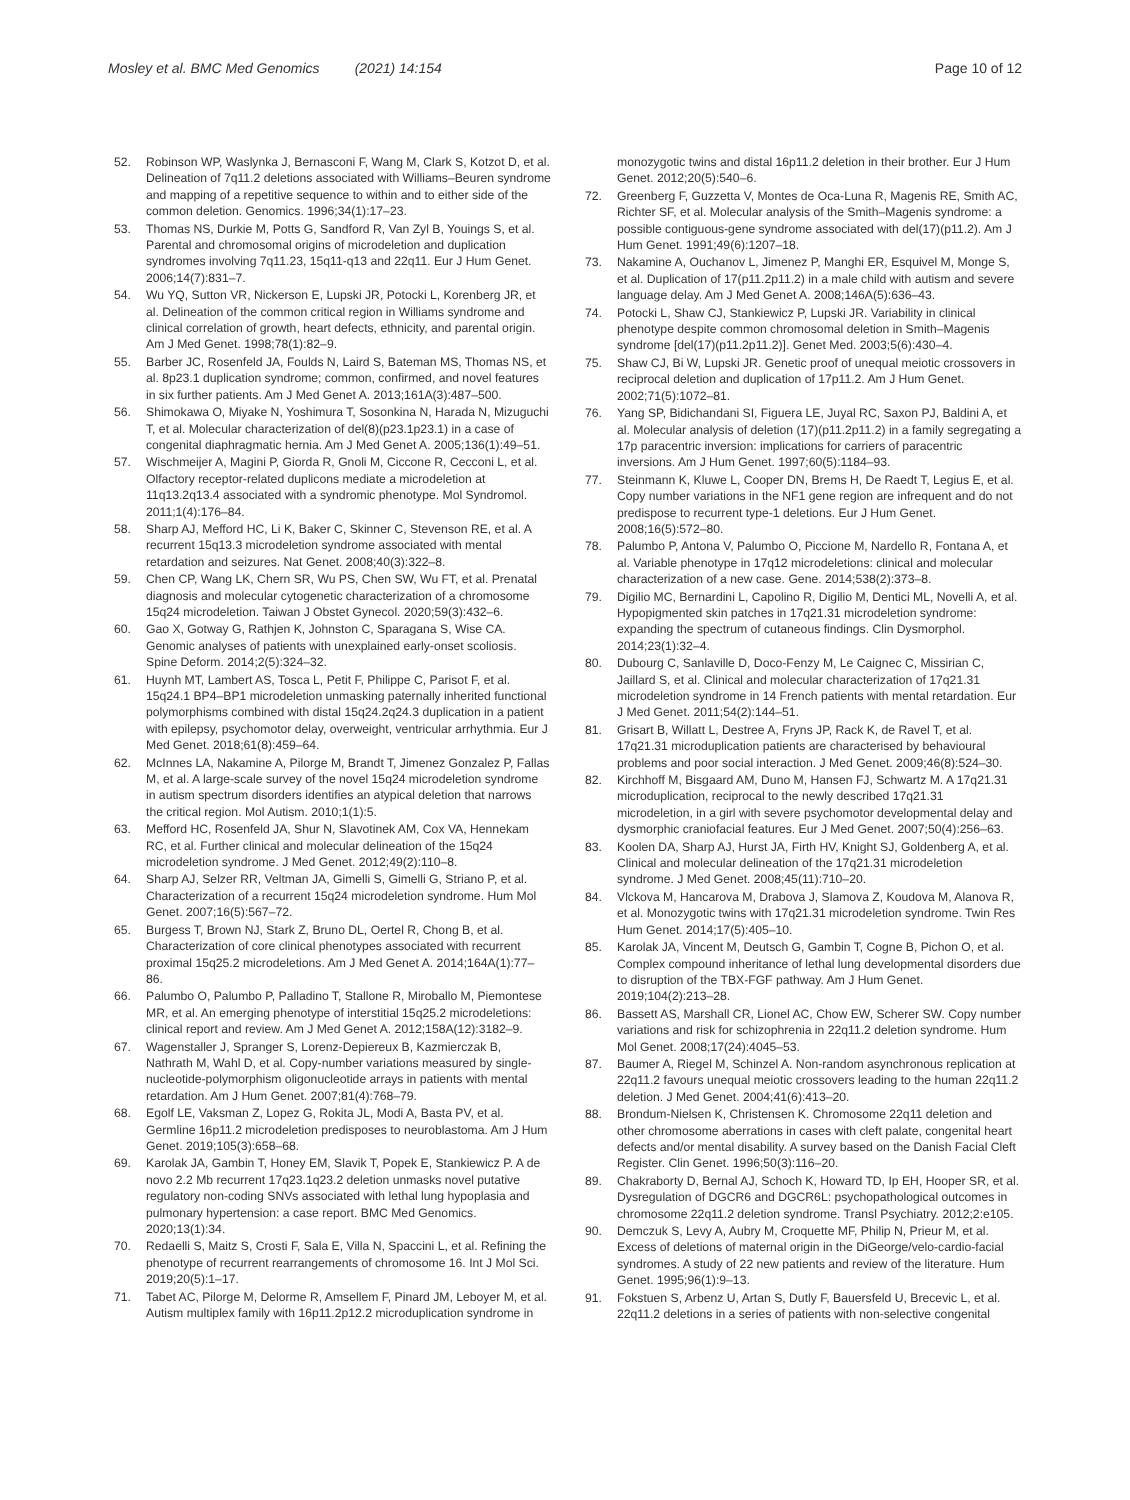Mosley et al. BMC Med Genomics (2021) 14:154 Page 10 of 12
52. Robinson WP, Waslynka J, Bernasconi F, Wang M, Clark S, Kotzot D, et al. Delineation of 7q11.2 deletions associated with Williams–Beuren syndrome and mapping of a repetitive sequence to within and to either side of the common deletion. Genomics. 1996;34(1):17–23.
53. Thomas NS, Durkie M, Potts G, Sandford R, Van Zyl B, Youings S, et al. Parental and chromosomal origins of microdeletion and duplication syndromes involving 7q11.23, 15q11-q13 and 22q11. Eur J Hum Genet. 2006;14(7):831–7.
54. Wu YQ, Sutton VR, Nickerson E, Lupski JR, Potocki L, Korenberg JR, et al. Delineation of the common critical region in Williams syndrome and clinical correlation of growth, heart defects, ethnicity, and parental origin. Am J Med Genet. 1998;78(1):82–9.
55. Barber JC, Rosenfeld JA, Foulds N, Laird S, Bateman MS, Thomas NS, et al. 8p23.1 duplication syndrome; common, confirmed, and novel features in six further patients. Am J Med Genet A. 2013;161A(3):487–500.
56. Shimokawa O, Miyake N, Yoshimura T, Sosonkina N, Harada N, Mizuguchi T, et al. Molecular characterization of del(8)(p23.1p23.1) in a case of congenital diaphragmatic hernia. Am J Med Genet A. 2005;136(1):49–51.
57. Wischmeijer A, Magini P, Giorda R, Gnoli M, Ciccone R, Cecconi L, et al. Olfactory receptor-related duplicons mediate a microdeletion at 11q13.2q13.4 associated with a syndromic phenotype. Mol Syndromol. 2011;1(4):176–84.
58. Sharp AJ, Mefford HC, Li K, Baker C, Skinner C, Stevenson RE, et al. A recurrent 15q13.3 microdeletion syndrome associated with mental retardation and seizures. Nat Genet. 2008;40(3):322–8.
59. Chen CP, Wang LK, Chern SR, Wu PS, Chen SW, Wu FT, et al. Prenatal diagnosis and molecular cytogenetic characterization of a chromosome 15q24 microdeletion. Taiwan J Obstet Gynecol. 2020;59(3):432–6.
60. Gao X, Gotway G, Rathjen K, Johnston C, Sparagana S, Wise CA. Genomic analyses of patients with unexplained early-onset scoliosis. Spine Deform. 2014;2(5):324–32.
61. Huynh MT, Lambert AS, Tosca L, Petit F, Philippe C, Parisot F, et al. 15q24.1 BP4–BP1 microdeletion unmasking paternally inherited functional polymorphisms combined with distal 15q24.2q24.3 duplication in a patient with epilepsy, psychomotor delay, overweight, ventricular arrhythmia. Eur J Med Genet. 2018;61(8):459–64.
62. McInnes LA, Nakamine A, Pilorge M, Brandt T, Jimenez Gonzalez P, Fallas M, et al. A large-scale survey of the novel 15q24 microdeletion syndrome in autism spectrum disorders identifies an atypical deletion that narrows the critical region. Mol Autism. 2010;1(1):5.
63. Mefford HC, Rosenfeld JA, Shur N, Slavotinek AM, Cox VA, Hennekam RC, et al. Further clinical and molecular delineation of the 15q24 microdeletion syndrome. J Med Genet. 2012;49(2):110–8.
64. Sharp AJ, Selzer RR, Veltman JA, Gimelli S, Gimelli G, Striano P, et al. Characterization of a recurrent 15q24 microdeletion syndrome. Hum Mol Genet. 2007;16(5):567–72.
65. Burgess T, Brown NJ, Stark Z, Bruno DL, Oertel R, Chong B, et al. Characterization of core clinical phenotypes associated with recurrent proximal 15q25.2 microdeletions. Am J Med Genet A. 2014;164A(1):77–86.
66. Palumbo O, Palumbo P, Palladino T, Stallone R, Miroballo M, Piemontese MR, et al. An emerging phenotype of interstitial 15q25.2 microdeletions: clinical report and review. Am J Med Genet A. 2012;158A(12):3182–9.
67. Wagenstaller J, Spranger S, Lorenz-Depiereux B, Kazmierczak B, Nathrath M, Wahl D, et al. Copy-number variations measured by single-nucleotide-polymorphism oligonucleotide arrays in patients with mental retardation. Am J Hum Genet. 2007;81(4):768–79.
68. Egolf LE, Vaksman Z, Lopez G, Rokita JL, Modi A, Basta PV, et al. Germline 16p11.2 microdeletion predisposes to neuroblastoma. Am J Hum Genet. 2019;105(3):658–68.
69. Karolak JA, Gambin T, Honey EM, Slavik T, Popek E, Stankiewicz P. A de novo 2.2 Mb recurrent 17q23.1q23.2 deletion unmasks novel putative regulatory non-coding SNVs associated with lethal lung hypoplasia and pulmonary hypertension: a case report. BMC Med Genomics. 2020;13(1):34.
70. Redaelli S, Maitz S, Crosti F, Sala E, Villa N, Spaccini L, et al. Refining the phenotype of recurrent rearrangements of chromosome 16. Int J Mol Sci. 2019;20(5):1–17.
71. Tabet AC, Pilorge M, Delorme R, Amsellem F, Pinard JM, Leboyer M, et al. Autism multiplex family with 16p11.2p12.2 microduplication syndrome in monozygotic twins and distal 16p11.2 deletion in their brother. Eur J Hum Genet. 2012;20(5):540–6.
72. Greenberg F, Guzzetta V, Montes de Oca-Luna R, Magenis RE, Smith AC, Richter SF, et al. Molecular analysis of the Smith–Magenis syndrome: a possible contiguous-gene syndrome associated with del(17)(p11.2). Am J Hum Genet. 1991;49(6):1207–18.
73. Nakamine A, Ouchanov L, Jimenez P, Manghi ER, Esquivel M, Monge S, et al. Duplication of 17(p11.2p11.2) in a male child with autism and severe language delay. Am J Med Genet A. 2008;146A(5):636–43.
74. Potocki L, Shaw CJ, Stankiewicz P, Lupski JR. Variability in clinical phenotype despite common chromosomal deletion in Smith–Magenis syndrome [del(17)(p11.2p11.2)]. Genet Med. 2003;5(6):430–4.
75. Shaw CJ, Bi W, Lupski JR. Genetic proof of unequal meiotic crossovers in reciprocal deletion and duplication of 17p11.2. Am J Hum Genet. 2002;71(5):1072–81.
76. Yang SP, Bidichandani SI, Figuera LE, Juyal RC, Saxon PJ, Baldini A, et al. Molecular analysis of deletion (17)(p11.2p11.2) in a family segregating a 17p paracentric inversion: implications for carriers of paracentric inversions. Am J Hum Genet. 1997;60(5):1184–93.
77. Steinmann K, Kluwe L, Cooper DN, Brems H, De Raedt T, Legius E, et al. Copy number variations in the NF1 gene region are infrequent and do not predispose to recurrent type-1 deletions. Eur J Hum Genet. 2008;16(5):572–80.
78. Palumbo P, Antona V, Palumbo O, Piccione M, Nardello R, Fontana A, et al. Variable phenotype in 17q12 microdeletions: clinical and molecular characterization of a new case. Gene. 2014;538(2):373–8.
79. Digilio MC, Bernardini L, Capolino R, Digilio M, Dentici ML, Novelli A, et al. Hypopigmented skin patches in 17q21.31 microdeletion syndrome: expanding the spectrum of cutaneous findings. Clin Dysmorphol. 2014;23(1):32–4.
80. Dubourg C, Sanlaville D, Doco-Fenzy M, Le Caignec C, Missirian C, Jaillard S, et al. Clinical and molecular characterization of 17q21.31 microdeletion syndrome in 14 French patients with mental retardation. Eur J Med Genet. 2011;54(2):144–51.
81. Grisart B, Willatt L, Destree A, Fryns JP, Rack K, de Ravel T, et al. 17q21.31 microduplication patients are characterised by behavioural problems and poor social interaction. J Med Genet. 2009;46(8):524–30.
82. Kirchhoff M, Bisgaard AM, Duno M, Hansen FJ, Schwartz M. A 17q21.31 microduplication, reciprocal to the newly described 17q21.31 microdeletion, in a girl with severe psychomotor developmental delay and dysmorphic craniofacial features. Eur J Med Genet. 2007;50(4):256–63.
83. Koolen DA, Sharp AJ, Hurst JA, Firth HV, Knight SJ, Goldenberg A, et al. Clinical and molecular delineation of the 17q21.31 microdeletion syndrome. J Med Genet. 2008;45(11):710–20.
84. Vlckova M, Hancarova M, Drabova J, Slamova Z, Koudova M, Alanova R, et al. Monozygotic twins with 17q21.31 microdeletion syndrome. Twin Res Hum Genet. 2014;17(5):405–10.
85. Karolak JA, Vincent M, Deutsch G, Gambin T, Cogne B, Pichon O, et al. Complex compound inheritance of lethal lung developmental disorders due to disruption of the TBX-FGF pathway. Am J Hum Genet. 2019;104(2):213–28.
86. Bassett AS, Marshall CR, Lionel AC, Chow EW, Scherer SW. Copy number variations and risk for schizophrenia in 22q11.2 deletion syndrome. Hum Mol Genet. 2008;17(24):4045–53.
87. Baumer A, Riegel M, Schinzel A. Non-random asynchronous replication at 22q11.2 favours unequal meiotic crossovers leading to the human 22q11.2 deletion. J Med Genet. 2004;41(6):413–20.
88. Brondum-Nielsen K, Christensen K. Chromosome 22q11 deletion and other chromosome aberrations in cases with cleft palate, congenital heart defects and/or mental disability. A survey based on the Danish Facial Cleft Register. Clin Genet. 1996;50(3):116–20.
89. Chakraborty D, Bernal AJ, Schoch K, Howard TD, Ip EH, Hooper SR, et al. Dysregulation of DGCR6 and DGCR6L: psychopathological outcomes in chromosome 22q11.2 deletion syndrome. Transl Psychiatry. 2012;2:e105.
90. Demczuk S, Levy A, Aubry M, Croquette MF, Philip N, Prieur M, et al. Excess of deletions of maternal origin in the DiGeorge/velo-cardio-facial syndromes. A study of 22 new patients and review of the literature. Hum Genet. 1995;96(1):9–13.
91. Fokstuen S, Arbenz U, Artan S, Dutly F, Bauersfeld U, Brecevic L, et al. 22q11.2 deletions in a series of patients with non-selective congenital